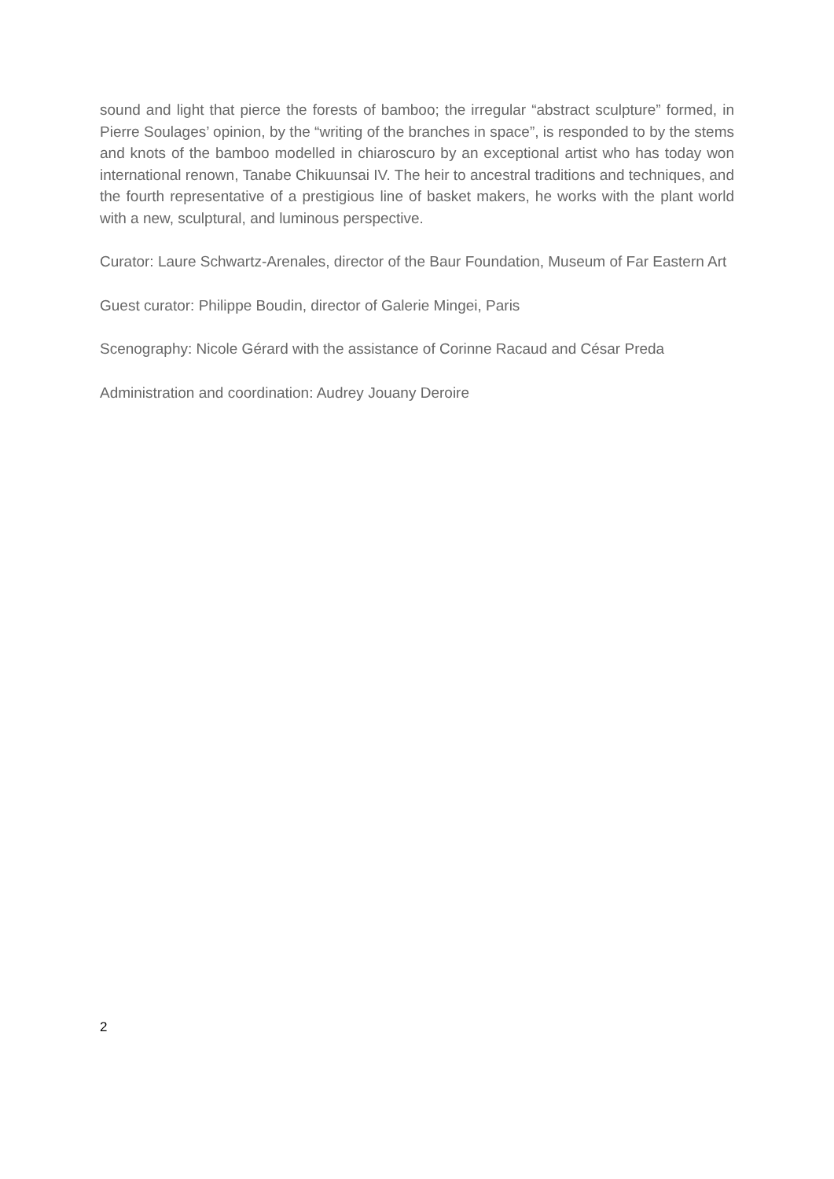sound and light that pierce the forests of bamboo; the irregular “abstract sculpture” formed, in Pierre Soulages’ opinion, by the “writing of the branches in space”, is responded to by the stems and knots of the bamboo modelled in chiaroscuro by an exceptional artist who has today won international renown, Tanabe Chikuunsai IV. The heir to ancestral traditions and techniques, and the fourth representative of a prestigious line of basket makers, he works with the plant world with a new, sculptural, and luminous perspective.
Curator: Laure Schwartz-Arenales, director of the Baur Foundation, Museum of Far Eastern Art
Guest curator: Philippe Boudin, director of Galerie Mingei, Paris
Scenography: Nicole Gérard with the assistance of Corinne Racaud and César Preda
Administration and coordination: Audrey Jouany Deroire
2